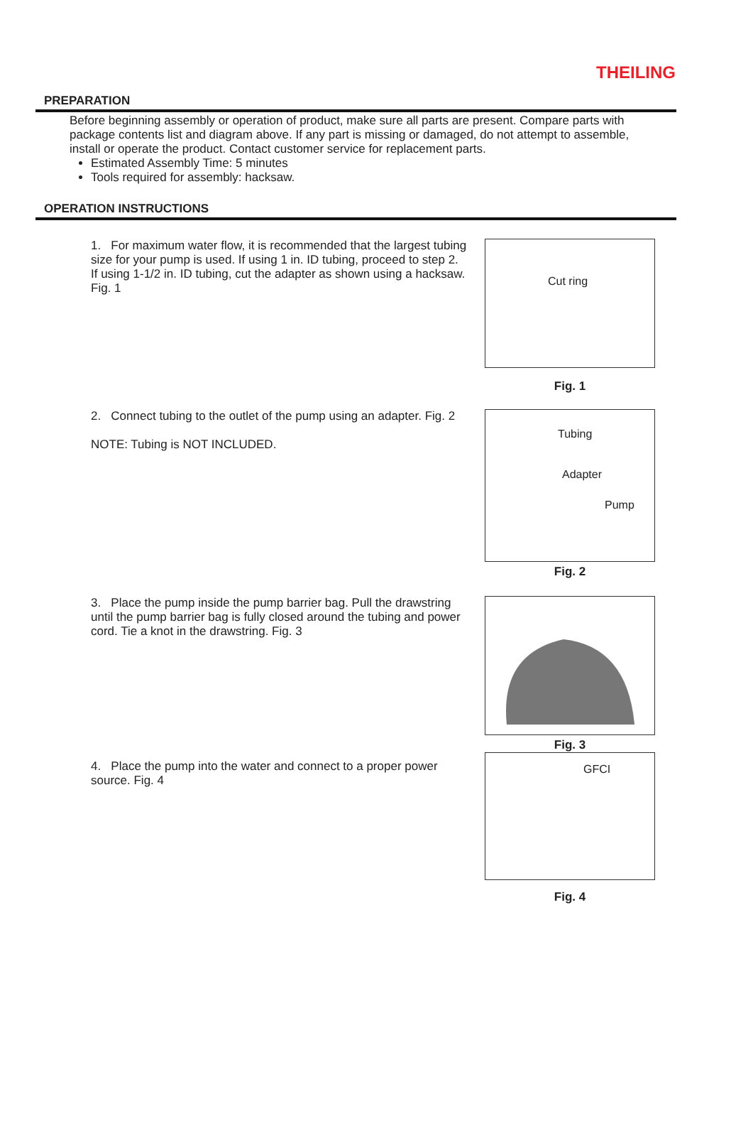THEILING
PREPARATION
Before beginning assembly or operation of product, make sure all parts are present. Compare parts with package contents list and diagram above. If any part is missing or damaged, do not attempt to assemble, install or operate the product. Contact customer service for replacement parts.
Estimated Assembly Time: 5 minutes
Tools required for assembly: hacksaw.
OPERATION INSTRUCTIONS
1. For maximum water flow, it is recommended that the largest tubing size for your pump is used. If using 1 in. ID tubing, proceed to step 2. If using 1-1/2 in. ID tubing, cut the adapter as shown using a hacksaw. Fig. 1
Cut ring
Fig. 1
2. Connect tubing to the outlet of the pump using an adapter. Fig. 2
NOTE: Tubing is NOT INCLUDED.
Tubing
Adapter
Pump
Fig. 2
3. Place the pump inside the pump barrier bag. Pull the drawstring until the pump barrier bag is fully closed around the tubing and power cord. Tie a knot in the drawstring. Fig. 3
Fig. 3
4. Place the pump into the water and connect to a proper power source. Fig. 4
GFCI
Fig. 4